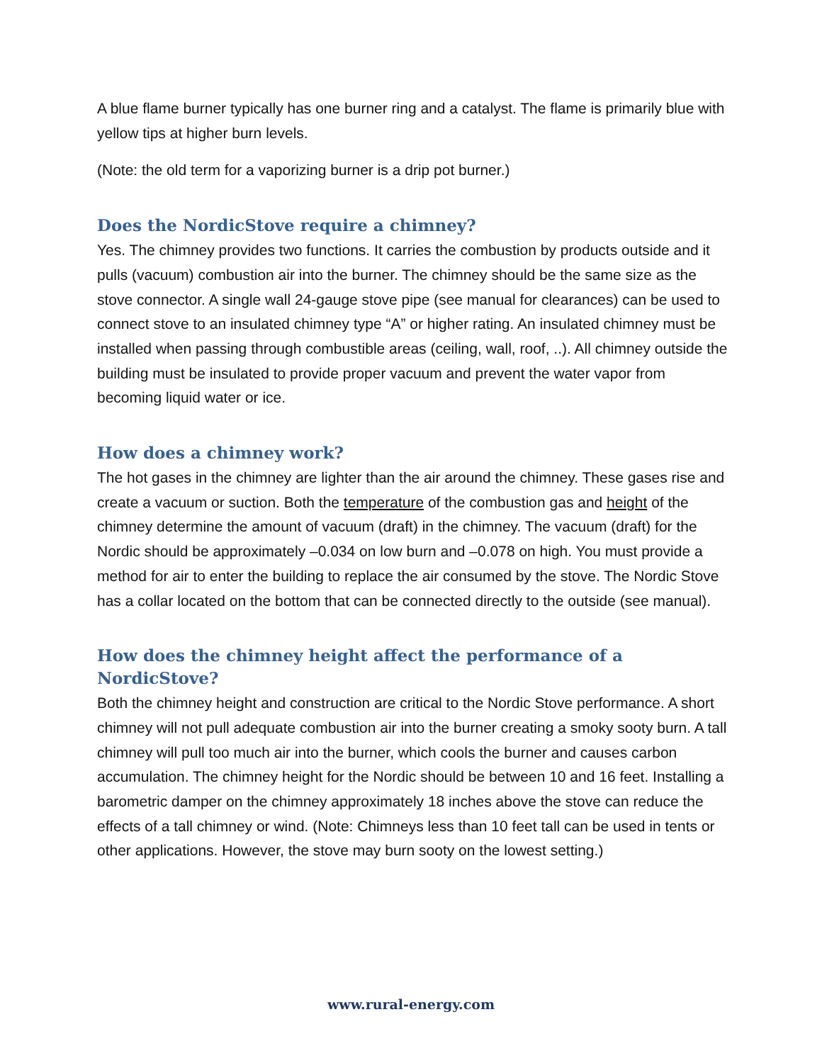A blue flame burner typically has one burner ring and a catalyst. The flame is primarily blue with yellow tips at higher burn levels.
(Note: the old term for a vaporizing burner is a drip pot burner.)
Does the NordicStove require a chimney?
Yes. The chimney provides two functions. It carries the combustion by products outside and it pulls (vacuum) combustion air into the burner. The chimney should be the same size as the stove connector. A single wall 24-gauge stove pipe (see manual for clearances) can be used to connect stove to an insulated chimney type “A” or higher rating. An insulated chimney must be installed when passing through combustible areas (ceiling, wall, roof, ..). All chimney outside the building must be insulated to provide proper vacuum and prevent the water vapor from becoming liquid water or ice.
How does a chimney work?
The hot gases in the chimney are lighter than the air around the chimney. These gases rise and create a vacuum or suction. Both the temperature of the combustion gas and height of the chimney determine the amount of vacuum (draft) in the chimney. The vacuum (draft) for the Nordic should be approximately –0.034 on low burn and –0.078 on high. You must provide a method for air to enter the building to replace the air consumed by the stove. The Nordic Stove has a collar located on the bottom that can be connected directly to the outside (see manual).
How does the chimney height affect the performance of a NordicStove?
Both the chimney height and construction are critical to the Nordic Stove performance. A short chimney will not pull adequate combustion air into the burner creating a smoky sooty burn. A tall chimney will pull too much air into the burner, which cools the burner and causes carbon accumulation. The chimney height for the Nordic should be between 10 and 16 feet. Installing a barometric damper on the chimney approximately 18 inches above the stove can reduce the effects of a tall chimney or wind. (Note: Chimneys less than 10 feet tall can be used in tents or other applications. However, the stove may burn sooty on the lowest setting.)
www.rural-energy.com